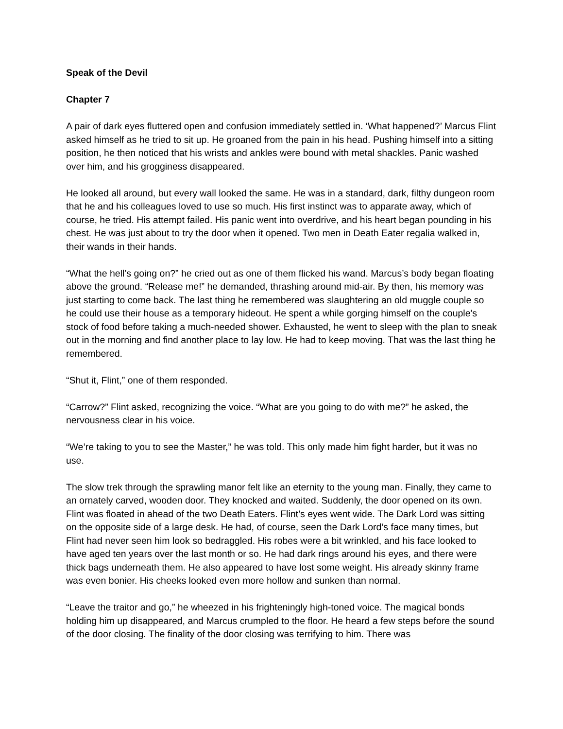Speak of the Devil
Chapter 7
A pair of dark eyes fluttered open and confusion immediately settled in. ‘What happened?’ Marcus Flint asked himself as he tried to sit up. He groaned from the pain in his head. Pushing himself into a sitting position, he then noticed that his wrists and ankles were bound with metal shackles. Panic washed over him, and his grogginess disappeared.
He looked all around, but every wall looked the same. He was in a standard, dark, filthy dungeon room that he and his colleagues loved to use so much. His first instinct was to apparate away, which of course, he tried. His attempt failed. His panic went into overdrive, and his heart began pounding in his chest. He was just about to try the door when it opened. Two men in Death Eater regalia walked in, their wands in their hands.
“What the hell’s going on?” he cried out as one of them flicked his wand. Marcus’s body began floating above the ground. “Release me!” he demanded, thrashing around mid-air. By then, his memory was just starting to come back. The last thing he remembered was slaughtering an old muggle couple so he could use their house as a temporary hideout. He spent a while gorging himself on the couple's stock of food before taking a much-needed shower. Exhausted, he went to sleep with the plan to sneak out in the morning and find another place to lay low. He had to keep moving. That was the last thing he remembered.
“Shut it, Flint,” one of them responded.
“Carrow?” Flint asked, recognizing the voice. “What are you going to do with me?” he asked, the nervousness clear in his voice.
“We’re taking to you to see the Master,” he was told. This only made him fight harder, but it was no use.
The slow trek through the sprawling manor felt like an eternity to the young man. Finally, they came to an ornately carved, wooden door. They knocked and waited. Suddenly, the door opened on its own. Flint was floated in ahead of the two Death Eaters. Flint’s eyes went wide. The Dark Lord was sitting on the opposite side of a large desk. He had, of course, seen the Dark Lord’s face many times, but Flint had never seen him look so bedraggled. His robes were a bit wrinkled, and his face looked to have aged ten years over the last month or so. He had dark rings around his eyes, and there were thick bags underneath them. He also appeared to have lost some weight. His already skinny frame was even bonier. His cheeks looked even more hollow and sunken than normal.
“Leave the traitor and go,” he wheezed in his frighteningly high-toned voice. The magical bonds holding him up disappeared, and Marcus crumpled to the floor. He heard a few steps before the sound of the door closing. The finality of the door closing was terrifying to him. There was